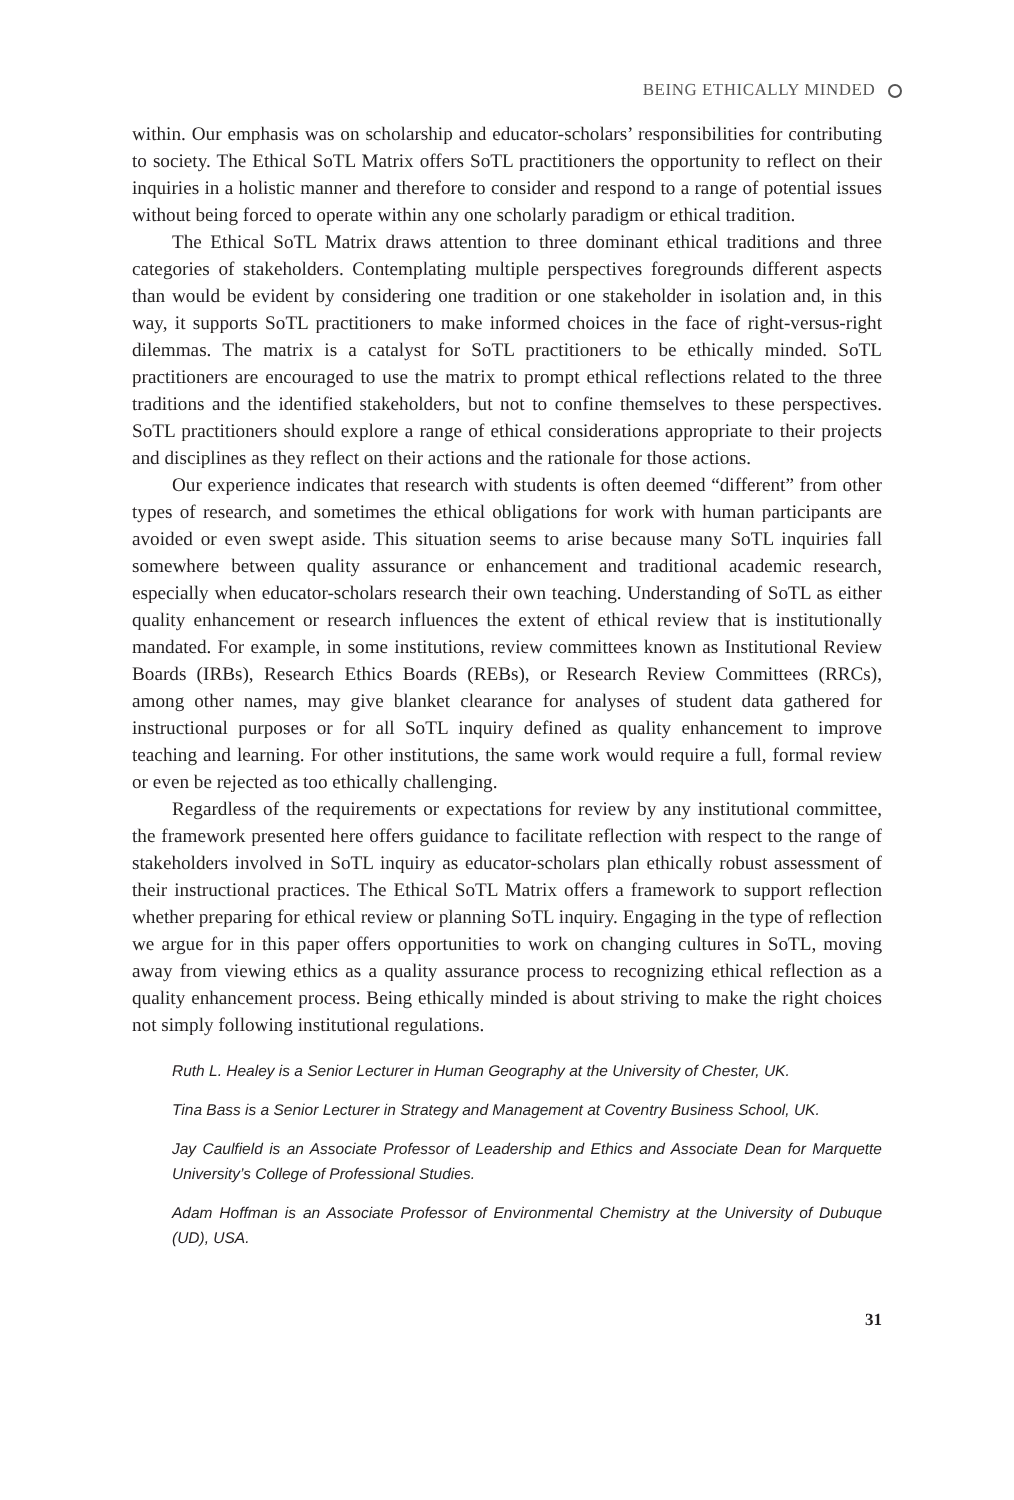BEING ETHICALLY MINDED
within. Our emphasis was on scholarship and educator-scholars’ responsibilities for contributing to society. The Ethical SoTL Matrix offers SoTL practitioners the opportunity to reflect on their inquiries in a holistic manner and therefore to consider and respond to a range of potential issues without being forced to operate within any one scholarly paradigm or ethical tradition.
The Ethical SoTL Matrix draws attention to three dominant ethical traditions and three categories of stakeholders. Contemplating multiple perspectives foregrounds different aspects than would be evident by considering one tradition or one stakeholder in isolation and, in this way, it supports SoTL practitioners to make informed choices in the face of right-versus-right dilemmas. The matrix is a catalyst for SoTL practitioners to be ethically minded. SoTL practitioners are encouraged to use the matrix to prompt ethical reflections related to the three traditions and the identified stakeholders, but not to confine themselves to these perspectives. SoTL practitioners should explore a range of ethical considerations appropriate to their projects and disciplines as they reflect on their actions and the rationale for those actions.
Our experience indicates that research with students is often deemed “different” from other types of research, and sometimes the ethical obligations for work with human participants are avoided or even swept aside. This situation seems to arise because many SoTL inquiries fall somewhere between quality assurance or enhancement and traditional academic research, especially when educator-scholars research their own teaching. Understanding of SoTL as either quality enhancement or research influences the extent of ethical review that is institutionally mandated. For example, in some institutions, review committees known as Institutional Review Boards (IRBs), Research Ethics Boards (REBs), or Research Review Committees (RRCs), among other names, may give blanket clearance for analyses of student data gathered for instructional purposes or for all SoTL inquiry defined as quality enhancement to improve teaching and learning. For other institutions, the same work would require a full, formal review or even be rejected as too ethically challenging.
Regardless of the requirements or expectations for review by any institutional committee, the framework presented here offers guidance to facilitate reflection with respect to the range of stakeholders involved in SoTL inquiry as educator-scholars plan ethically robust assessment of their instructional practices. The Ethical SoTL Matrix offers a framework to support reflection whether preparing for ethical review or planning SoTL inquiry. Engaging in the type of reflection we argue for in this paper offers opportunities to work on changing cultures in SoTL, moving away from viewing ethics as a quality assurance process to recognizing ethical reflection as a quality enhancement process. Being ethically minded is about striving to make the right choices not simply following institutional regulations.
Ruth L. Healey is a Senior Lecturer in Human Geography at the University of Chester, UK.
Tina Bass is a Senior Lecturer in Strategy and Management at Coventry Business School, UK.
Jay Caulfield is an Associate Professor of Leadership and Ethics and Associate Dean for Marquette University’s College of Professional Studies.
Adam Hoffman is an Associate Professor of Environmental Chemistry at the University of Dubuque (UD), USA.
31